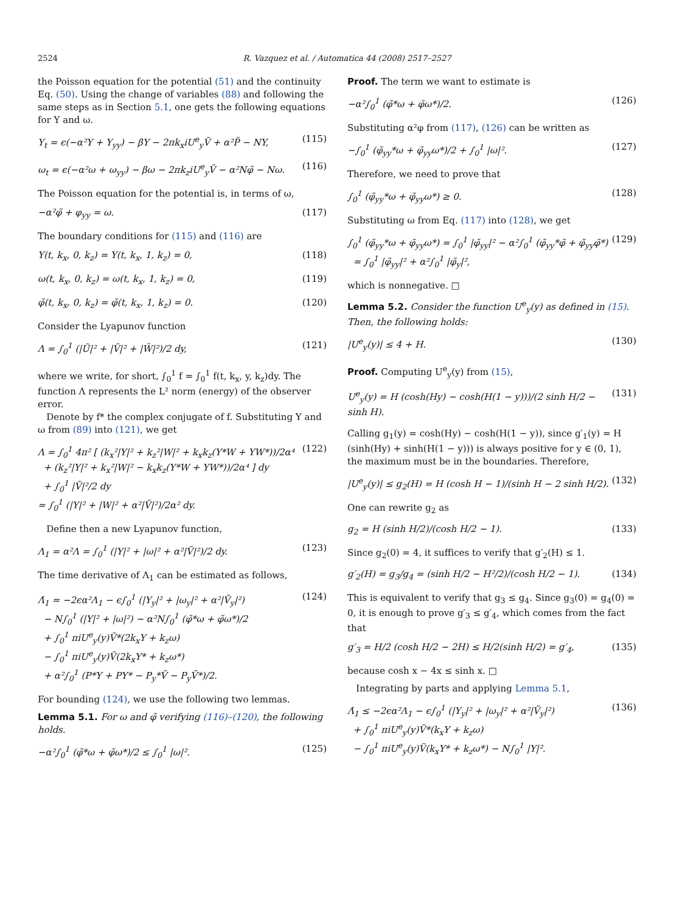2524 R. Vazquez et al. / Automatica 44 (2008) 2517–2527
the Poisson equation for the potential (51) and the continuity Eq. (50). Using the change of variables (88) and following the same steps as in Section 5.1, one gets the following equations for Y and ω.
Y<sub>t</sub> = ϵ(−α²Y + Y<sub>yy</sub>) − βY − 2πk<sub>x</sub>iU<sup>e</sup><sub>y</sub>Ṽ + α²P̃ − NY, (115)
ω<sub>t</sub> = ϵ(−α²ω + ω<sub>yy</sub>) − βω − 2πk<sub>z</sub>iU<sup>e</sup><sub>y</sub>Ṽ − α²Nφ̃ − Nω. (116)
The Poisson equation for the potential is, in terms of ω,
−α²φ̃ + φ<sub>yy</sub> = ω. (117)
The boundary conditions for (115) and (116) are
Y(t, k<sub>x</sub>, 0, k<sub>z</sub>) = Y(t, k<sub>x</sub>, 1, k<sub>z</sub>) = 0, (118)
ω(t, k<sub>x</sub>, 0, k<sub>z</sub>) = ω(t, k<sub>x</sub>, 1, k<sub>z</sub>) = 0, (119)
φ̃(t, k<sub>x</sub>, 0, k<sub>z</sub>) = φ̃(t, k<sub>x</sub>, 1, k<sub>z</sub>) = 0. (120)
Consider the Lyapunov function
Λ = ∫<sub>0</sub><sup>1</sup> (|Ũ|² + |Ṽ|² + |W̃|²)/2 dy, (121)
where we write, for short, ∫<sub>0</sub><sup>1</sup> f = ∫<sub>0</sub><sup>1</sup> f(t, k<sub>x</sub>, y, k<sub>z</sub>)dy. The function Λ represents the L² norm (energy) of the observer error.
Denote by f* the complex conjugate of f. Substituting Y and ω from (89) into (121), we get
Λ = ∫<sub>0</sub><sup>1</sup> 4π² [ (k<sub>x</sub>²|Y|² + k<sub>z</sub>²|W|² + k<sub>x</sub>k<sub>z</sub>(Y*W + YW*))/2α⁴
+ (k<sub>z</sub>²|Y|² + k<sub>x</sub>²|W|² − k<sub>x</sub>k<sub>z</sub>(Y*W + YW*))/2α⁴ ] dy
+ ∫<sub>0</sub><sup>1</sup> |Ṽ|²/2 dy
= ∫<sub>0</sub><sup>1</sup> (|Y|² + |W|² + α²|Ṽ|²)/2α² dy. (122)
Define then a new Lyapunov function,
Λ<sub>1</sub> = α²Λ = ∫<sub>0</sub><sup>1</sup> (|Y|² + |ω|² + α²|Ṽ|²)/2 dy. (123)
The time derivative of Λ<sub>1</sub> can be estimated as follows,
Λ̇<sub>1</sub> = −2ϵα²Λ<sub>1</sub> − ϵ∫<sub>0</sub><sup>1</sup> (|Y<sub>y</sub>|² + |ω<sub>y</sub>|² + α²|Ṽ<sub>y</sub>|²)
− N∫<sub>0</sub><sup>1</sup> (|Y|² + |ω|²) − α²N∫<sub>0</sub><sup>1</sup> (φ̃*ω + φ̃ω*)/2
+ ∫<sub>0</sub><sup>1</sup> πiU<sup>e</sup><sub>y</sub>(y)Ṽ*(2k<sub>x</sub>Y + k<sub>z</sub>ω)
− ∫<sub>0</sub><sup>1</sup> πiU<sup>e</sup><sub>y</sub>(y)Ṽ(2k<sub>x</sub>Y* + k<sub>z</sub>ω*)
+ α²∫<sub>0</sub><sup>1</sup> (P*Y + PY* − P<sub>y</sub>*Ṽ − P<sub>y</sub>Ṽ*)/2. (124)
For bounding (124), we use the following two lemmas.
Lemma 5.1. For ω and φ̃ verifying (116)–(120), the following holds.
−α²∫<sub>0</sub><sup>1</sup> (φ̃*ω + φ̃ω*)/2 ≤ ∫<sub>0</sub><sup>1</sup> |ω|². (125)
Proof. The term we want to estimate is
−α²∫<sub>0</sub><sup>1</sup> (φ̃*ω + φ̃ω*)/2. (126)
Substituting α²φ from (117), (126) can be written as
−∫<sub>0</sub><sup>1</sup> (φ̃<sub>yy</sub>*ω + φ̃<sub>yy</sub>ω*)/2 + ∫<sub>0</sub><sup>1</sup> |ω|². (127)
Therefore, we need to prove that
∫<sub>0</sub><sup>1</sup> (φ̃<sub>yy</sub>*ω + φ̃<sub>yy</sub>ω*) ≥ 0. (128)
Substituting ω from Eq. (117) into (128), we get
∫<sub>0</sub><sup>1</sup> (φ̃<sub>yy</sub>*ω + φ̃<sub>yy</sub>ω*) = ∫<sub>0</sub><sup>1</sup> |φ̃<sub>yy</sub>|² − α²∫<sub>0</sub><sup>1</sup> (φ̃<sub>yy</sub>*φ̃ + φ̃<sub>yy</sub>φ̃*)
= ∫<sub>0</sub><sup>1</sup> |φ̃<sub>yy</sub>|² + α²∫<sub>0</sub><sup>1</sup> |φ̃<sub>y</sub>|², (129)
which is nonnegative. □
Lemma 5.2. Consider the function U<sup>e</sup><sub>y</sub>(y) as defined in (15). Then, the following holds:
|U<sup>e</sup><sub>y</sub>(y)| ≤ 4 + H. (130)
Proof. Computing U<sup>e</sup><sub>y</sub>(y) from (15),
U<sup>e</sup><sub>y</sub>(y) = H (cosh(Hy) − cosh(H(1 − y)))/(2 sinh H/2 − sinh H). (131)
Calling g<sub>1</sub>(y) = cosh(Hy) − cosh(H(1 − y)), since g′<sub>1</sub>(y) = H (sinh(Hy) + sinh(H(1 − y))) is always positive for y ∈ (0, 1), the maximum must be in the boundaries. Therefore,
|U<sup>e</sup><sub>y</sub>(y)| ≤ g<sub>2</sub>(H) = H (cosh H − 1)/(sinh H − 2 sinh H/2). (132)
One can rewrite g<sub>2</sub> as
g<sub>2</sub> = H (sinh H/2)/(cosh H/2 − 1). (133)
Since g<sub>2</sub>(0) = 4, it suffices to verify that g′<sub>2</sub>(H) ≤ 1.
g′<sub>2</sub>(H) = g<sub>3</sub>/g<sub>4</sub> = (sinh H/2 − H²/2)/(cosh H/2 − 1). (134)
This is equivalent to verify that g<sub>3</sub> ≤ g<sub>4</sub>. Since g<sub>3</sub>(0) = g<sub>4</sub>(0) = 0, it is enough to prove g′<sub>3</sub> ≤ g′<sub>4</sub>, which comes from the fact that
g′<sub>3</sub> = H/2 (cosh H/2 − 2H) ≤ H/2(sinh H/2) = g′<sub>4</sub>, (135)
because cosh x − 4x ≤ sinh x. □
Integrating by parts and applying Lemma 5.1,
Λ̇<sub>1</sub> ≤ −2ϵα²Λ<sub>1</sub> − ϵ∫<sub>0</sub><sup>1</sup> (|Y<sub>y</sub>|² + |ω<sub>y</sub>|² + α²|Ṽ<sub>y</sub>|²)
+ ∫<sub>0</sub><sup>1</sup> πiU<sup>e</sup><sub>y</sub>(y)Ṽ*(k<sub>x</sub>Y + k<sub>z</sub>ω)
− ∫<sub>0</sub><sup>1</sup> πiU<sup>e</sup><sub>y</sub>(y)Ṽ(k<sub>x</sub>Y* + k<sub>z</sub>ω*) − N∫<sub>0</sub><sup>1</sup> |Y|². (136)